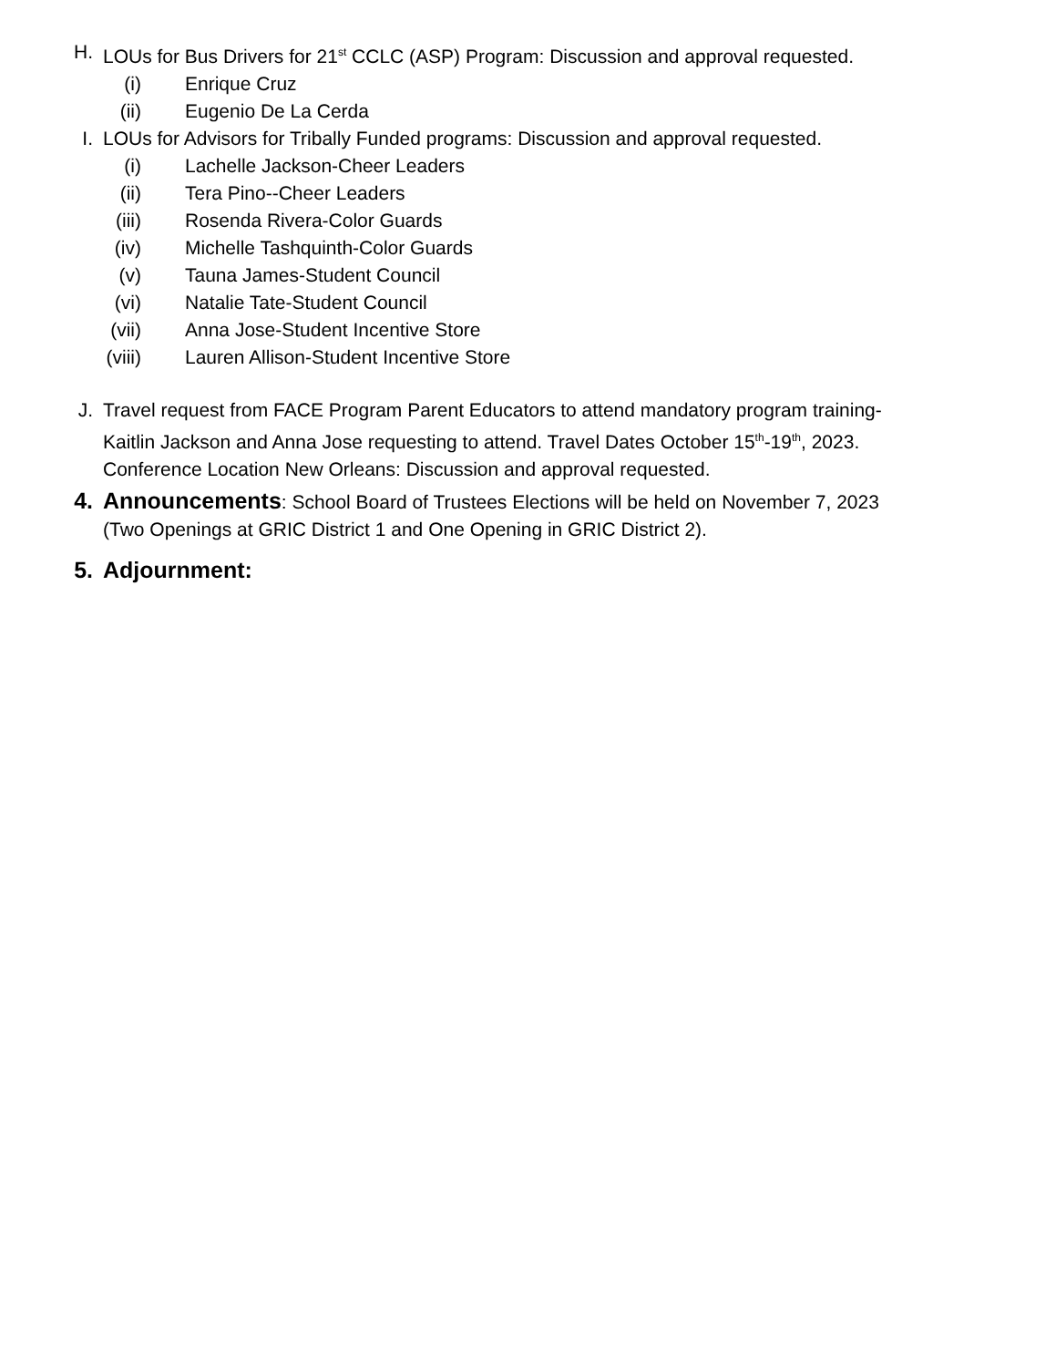H. LOUs for Bus Drivers for 21<sup>st</sup> CCLC (ASP) Program: Discussion and approval requested.
(i) Enrique Cruz
(ii) Eugenio De La Cerda
I. LOUs for Advisors for Tribally Funded programs: Discussion and approval requested.
(i) Lachelle Jackson-Cheer Leaders
(ii) Tera Pino--Cheer Leaders
(iii) Rosenda Rivera-Color Guards
(iv) Michelle Tashquinth-Color Guards
(v) Tauna James-Student Council
(vi) Natalie Tate-Student Council
(vii) Anna Jose-Student Incentive Store
(viii) Lauren Allison-Student Incentive Store
J. Travel request from FACE Program Parent Educators to attend mandatory program training-Kaitlin Jackson and Anna Jose requesting to attend. Travel Dates October 15<sup>th</sup>-19<sup>th</sup>, 2023. Conference Location New Orleans: Discussion and approval requested.
4. Announcements: School Board of Trustees Elections will be held on November 7, 2023 (Two Openings at GRIC District 1 and One Opening in GRIC District 2).
5. Adjournment: